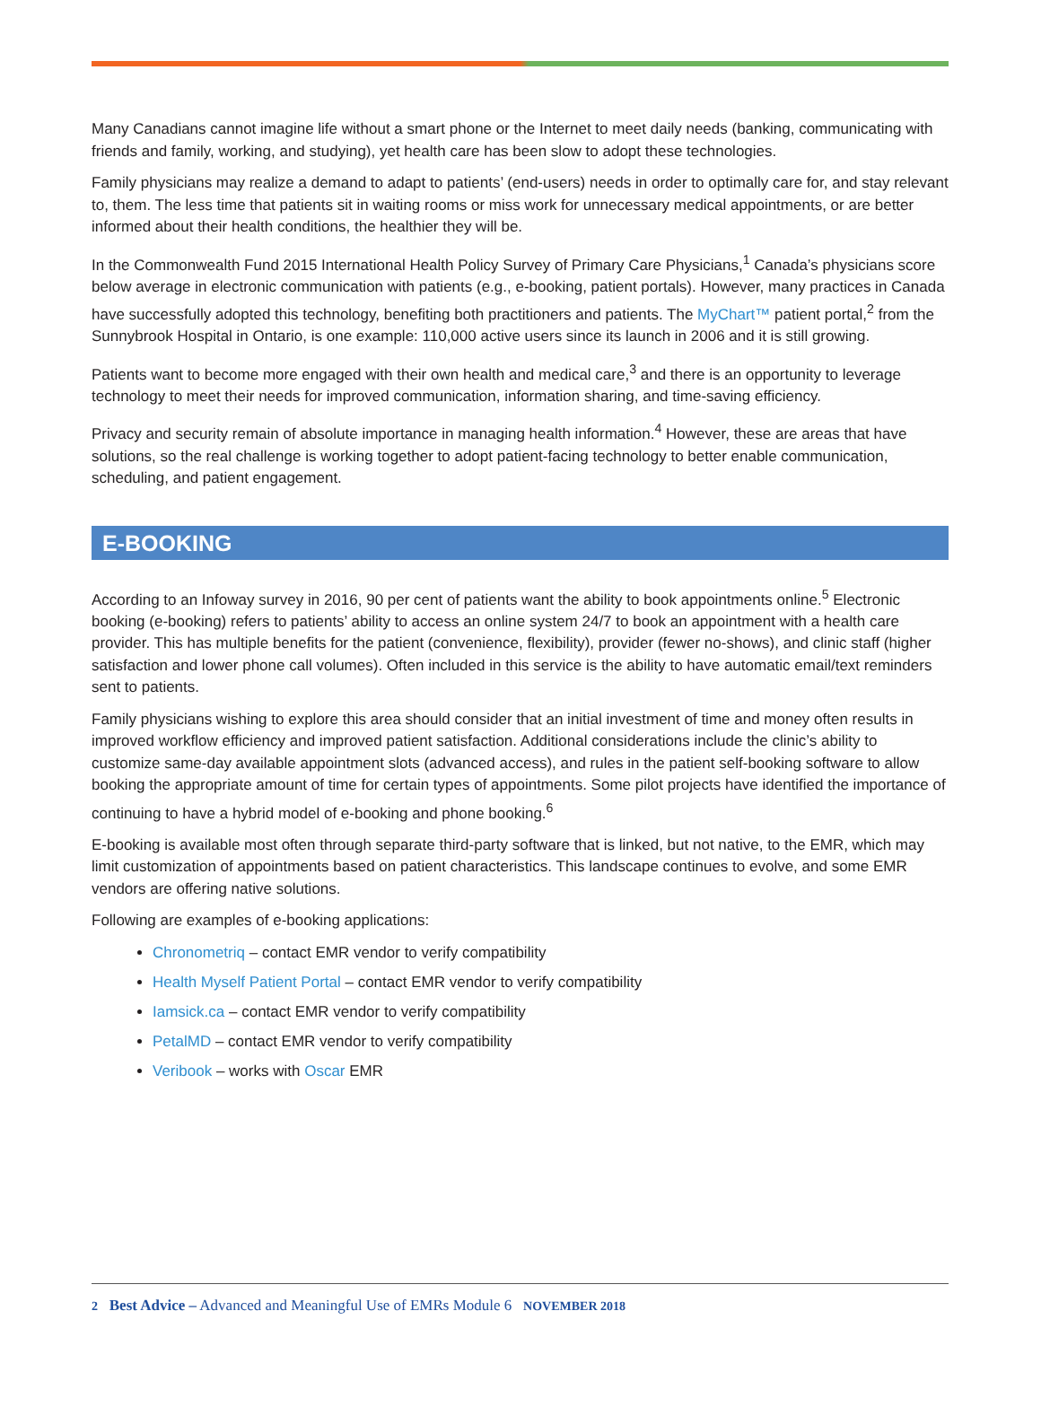Many Canadians cannot imagine life without a smart phone or the Internet to meet daily needs (banking, communicating with friends and family, working, and studying), yet health care has been slow to adopt these technologies.
Family physicians may realize a demand to adapt to patients’ (end-users) needs in order to optimally care for, and stay relevant to, them. The less time that patients sit in waiting rooms or miss work for unnecessary medical appointments, or are better informed about their health conditions, the healthier they will be.
In the Commonwealth Fund 2015 International Health Policy Survey of Primary Care Physicians,<sup>1</sup> Canada’s physicians score below average in electronic communication with patients (e.g., e-booking, patient portals). However, many practices in Canada have successfully adopted this technology, benefiting both practitioners and patients. The MyChart™ patient portal,<sup>2</sup> from the Sunnybrook Hospital in Ontario, is one example: 110,000 active users since its launch in 2006 and it is still growing.
Patients want to become more engaged with their own health and medical care,<sup>3</sup> and there is an opportunity to leverage technology to meet their needs for improved communication, information sharing, and time-saving efficiency.
Privacy and security remain of absolute importance in managing health information.<sup>4</sup> However, these are areas that have solutions, so the real challenge is working together to adopt patient-facing technology to better enable communication, scheduling, and patient engagement.
E-BOOKING
According to an Infoway survey in 2016, 90 per cent of patients want the ability to book appointments online.<sup>5</sup> Electronic booking (e-booking) refers to patients’ ability to access an online system 24/7 to book an appointment with a health care provider. This has multiple benefits for the patient (convenience, flexibility), provider (fewer no-shows), and clinic staff (higher satisfaction and lower phone call volumes). Often included in this service is the ability to have automatic email/text reminders sent to patients.
Family physicians wishing to explore this area should consider that an initial investment of time and money often results in improved workflow efficiency and improved patient satisfaction. Additional considerations include the clinic’s ability to customize same-day available appointment slots (advanced access), and rules in the patient self-booking software to allow booking the appropriate amount of time for certain types of appointments. Some pilot projects have identified the importance of continuing to have a hybrid model of e-booking and phone booking.<sup>6</sup>
E-booking is available most often through separate third-party software that is linked, but not native, to the EMR, which may limit customization of appointments based on patient characteristics. This landscape continues to evolve, and some EMR vendors are offering native solutions.
Following are examples of e-booking applications:
Chronometriq – contact EMR vendor to verify compatibility
Health Myself Patient Portal – contact EMR vendor to verify compatibility
Iamsick.ca – contact EMR vendor to verify compatibility
PetalMD – contact EMR vendor to verify compatibility
Veribook – works with Oscar EMR
2 Best Advice – Advanced and Meaningful Use of EMRs Module 6 NOVEMBER 2018